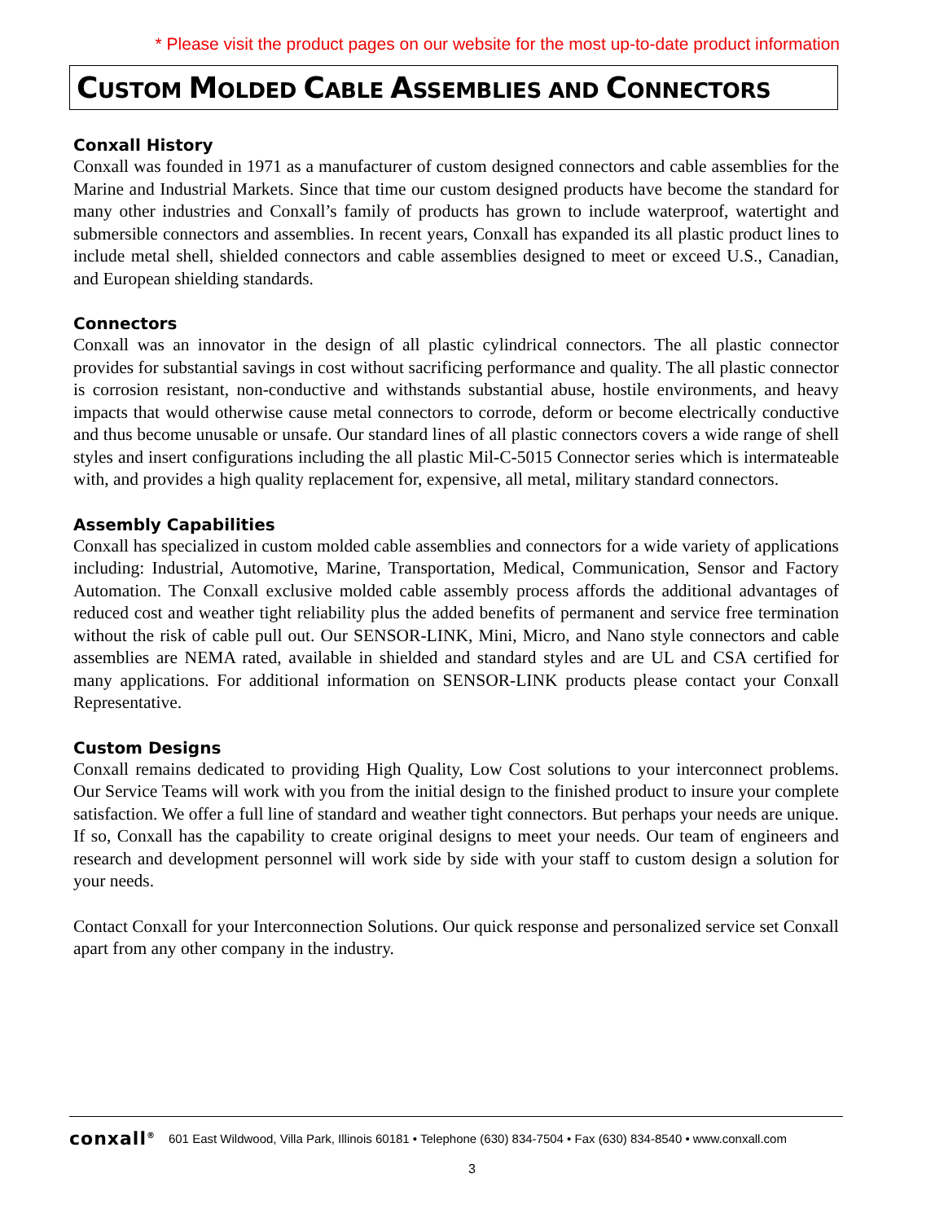* Please visit the product pages on our website for the most up-to-date product information
CUSTOM MOLDED CABLE ASSEMBLIES AND CONNECTORS
Conxall History
Conxall was founded in 1971 as a manufacturer of custom designed connectors and cable assemblies for the Marine and Industrial Markets. Since that time our custom designed products have become the standard for many other industries and Conxall’s family of products has grown to include waterproof, watertight and submersible connectors and assemblies. In recent years, Conxall has expanded its all plastic product lines to include metal shell, shielded connectors and cable assemblies designed to meet or exceed U.S., Canadian, and European shielding standards.
Connectors
Conxall was an innovator in the design of all plastic cylindrical connectors. The all plastic connector provides for substantial savings in cost without sacrificing performance and quality. The all plastic connector is corrosion resistant, non-conductive and withstands substantial abuse, hostile environments, and heavy impacts that would otherwise cause metal connectors to corrode, deform or become electrically conductive and thus become unusable or unsafe. Our standard lines of all plastic connectors covers a wide range of shell styles and insert configurations including the all plastic Mil-C-5015 Connector series which is intermateable with, and provides a high quality replacement for, expensive, all metal, military standard connectors.
Assembly Capabilities
Conxall has specialized in custom molded cable assemblies and connectors for a wide variety of applications including: Industrial, Automotive, Marine, Transportation, Medical, Communication, Sensor and Factory Automation. The Conxall exclusive molded cable assembly process affords the additional advantages of reduced cost and weather tight reliability plus the added benefits of permanent and service free termination without the risk of cable pull out. Our SENSOR-LINK, Mini, Micro, and Nano style connectors and cable assemblies are NEMA rated, available in shielded and standard styles and are UL and CSA certified for many applications. For additional information on SENSOR-LINK products please contact your Conxall Representative.
Custom Designs
Conxall remains dedicated to providing High Quality, Low Cost solutions to your interconnect problems. Our Service Teams will work with you from the initial design to the finished product to insure your complete satisfaction. We offer a full line of standard and weather tight connectors. But perhaps your needs are unique. If so, Conxall has the capability to create original designs to meet your needs. Our team of engineers and research and development personnel will work side by side with your staff to custom design a solution for your needs.
Contact Conxall for your Interconnection Solutions. Our quick response and personalized service set Conxall apart from any other company in the industry.
conxall<sup>®</sup> 601 East Wildwood, Villa Park, Illinois 60181 • Telephone (630) 834-7504 • Fax (630) 834-8540 • www.conxall.com
3